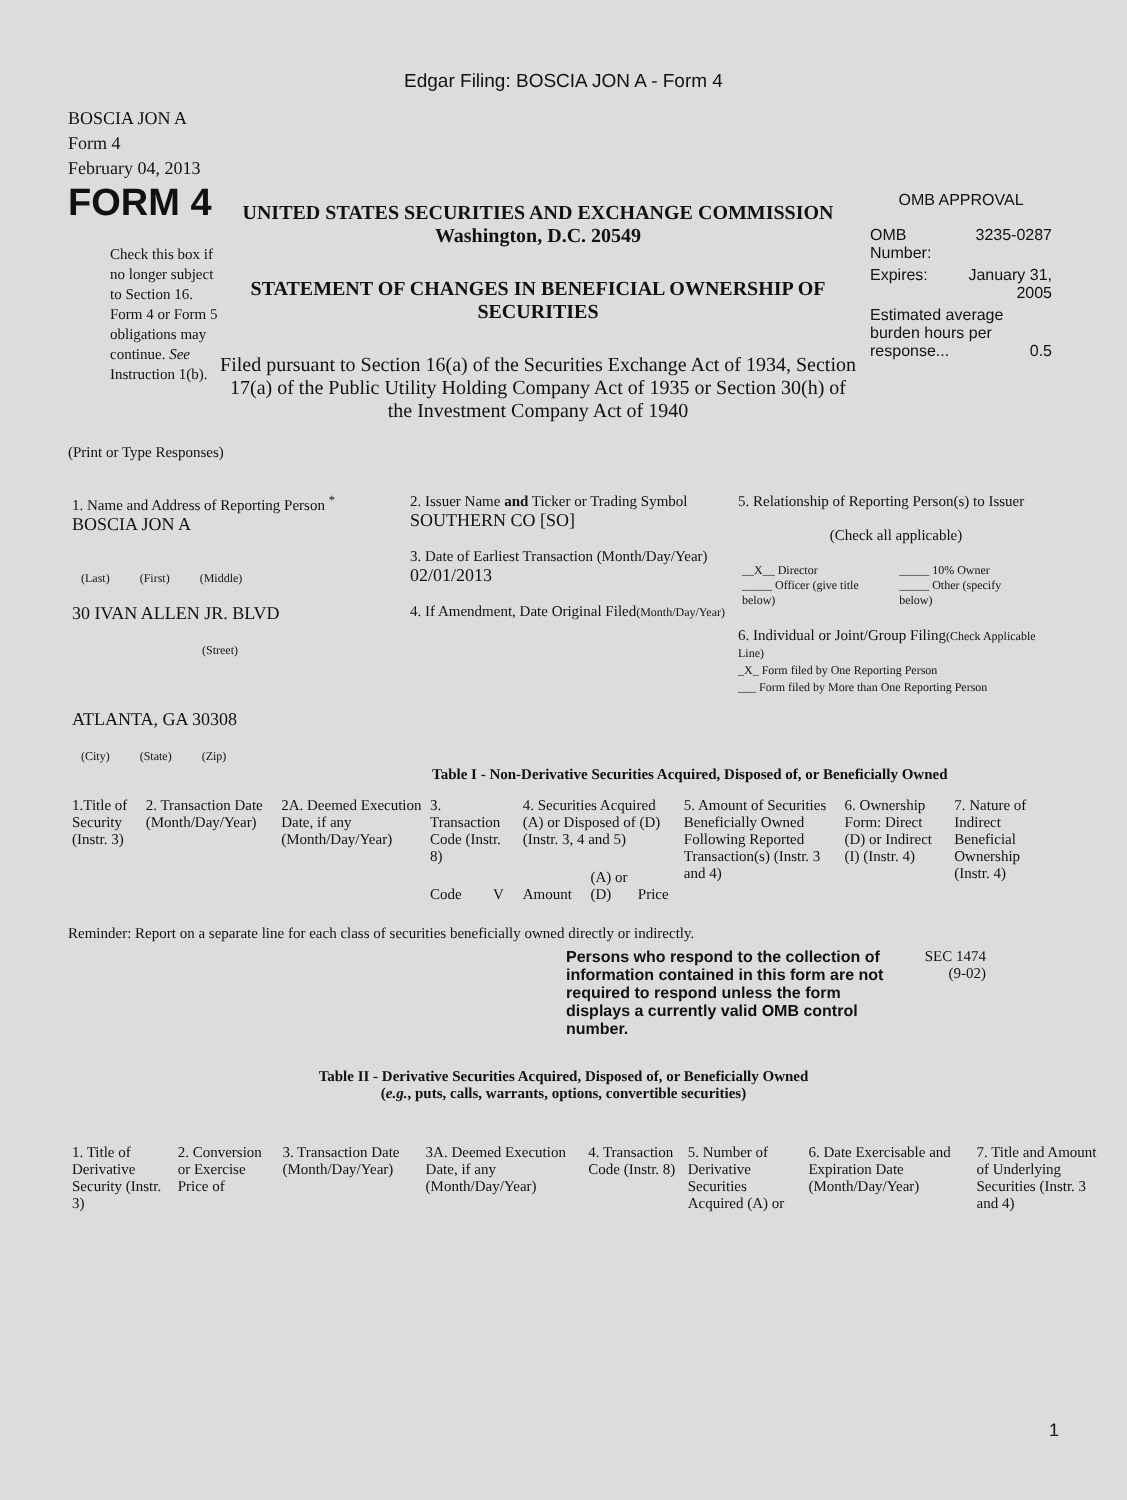Edgar Filing: BOSCIA JON A - Form 4
BOSCIA JON A
Form 4
February 04, 2013
FORM 4
Check this box if no longer subject to Section 16. Form 4 or Form 5 obligations may continue. See Instruction 1(b).
UNITED STATES SECURITIES AND EXCHANGE COMMISSION
Washington, D.C. 20549
STATEMENT OF CHANGES IN BENEFICIAL OWNERSHIP OF SECURITIES
Filed pursuant to Section 16(a) of the Securities Exchange Act of 1934, Section 17(a) of the Public Utility Holding Company Act of 1935 or Section 30(h) of the Investment Company Act of 1940
OMB APPROVAL
| OMB Number: | 3235-0287 |
| Expires: | January 31, 2005 |
| Estimated average burden hours per response... 0.5 | |
(Print or Type Responses)
| 1. Name and Address of Reporting Person <sup>*</sup> BOSCIA JON A (Last) (First) (Middle) 30 IVAN ALLEN JR. BLVD (Street) ATLANTA, GA 30308 (City) (State) (Zip) | 2. Issuer Name and Ticker or Trading Symbol SOUTHERN CO [SO] 3. Date of Earliest Transaction (Month/Day/Year) 02/01/2013 4. If Amendment, Date Original Filed (Month/Day/Year) | 5. Relationship of Reporting Person(s) to Issuer (Check all applicable) / __X__ Director _____ Officer (give title below) / _____ 10% Owner _____ Other (specify below) / 6. Individual or Joint/Group Filing (Check Applicable Line) _X_ Form filed by One Reporting Person ___ Form filed by More than One Reporting Person |
Table I - Non-Derivative Securities Acquired, Disposed of, or Beneficially Owned
| 1.Title of Security (Instr. 3) | 2. Transaction Date (Month/Day/Year) | 2A. Deemed Execution Date, if any (Month/Day/Year) | 3. Transaction Code (Instr. 8) | | 4. Securities Acquired (A) or Disposed of (D) (Instr. 3, 4 and 5) | | | 5. Amount of Securities Beneficially Owned Following Reported Transaction(s) (Instr. 3 and 4) | 6. Ownership Form: Direct (D) or Indirect (I) (Instr. 4) | 7. Nature of Indirect Beneficial Ownership (Instr. 4) |
| --- | --- | --- | --- | --- | --- | --- | --- | --- | --- | --- |
| | | | Code | V | Amount | (A) or (D) | Price | | | |
Reminder: Report on a separate line for each class of securities beneficially owned directly or indirectly.
Persons who respond to the collection of information contained in this form are not required to respond unless the form displays a currently valid OMB control number.
SEC 1474
(9-02)
Table II - Derivative Securities Acquired, Disposed of, or Beneficially Owned
(e.g., puts, calls, warrants, options, convertible securities)
| 1. Title of Derivative Security (Instr. 3) | 2. Conversion or Exercise Price of | 3. Transaction Date (Month/Day/Year) | 3A. Deemed Execution Date, if any (Month/Day/Year) | 4. Transaction Code (Instr. 8) | 5. Number of Derivative Securities Acquired (A) or | 6. Date Exercisable and Expiration Date (Month/Day/Year) | 7. Title and Amount of Underlying Securities (Instr. 3 and 4) |
| --- | --- | --- | --- | --- | --- | --- | --- |
1